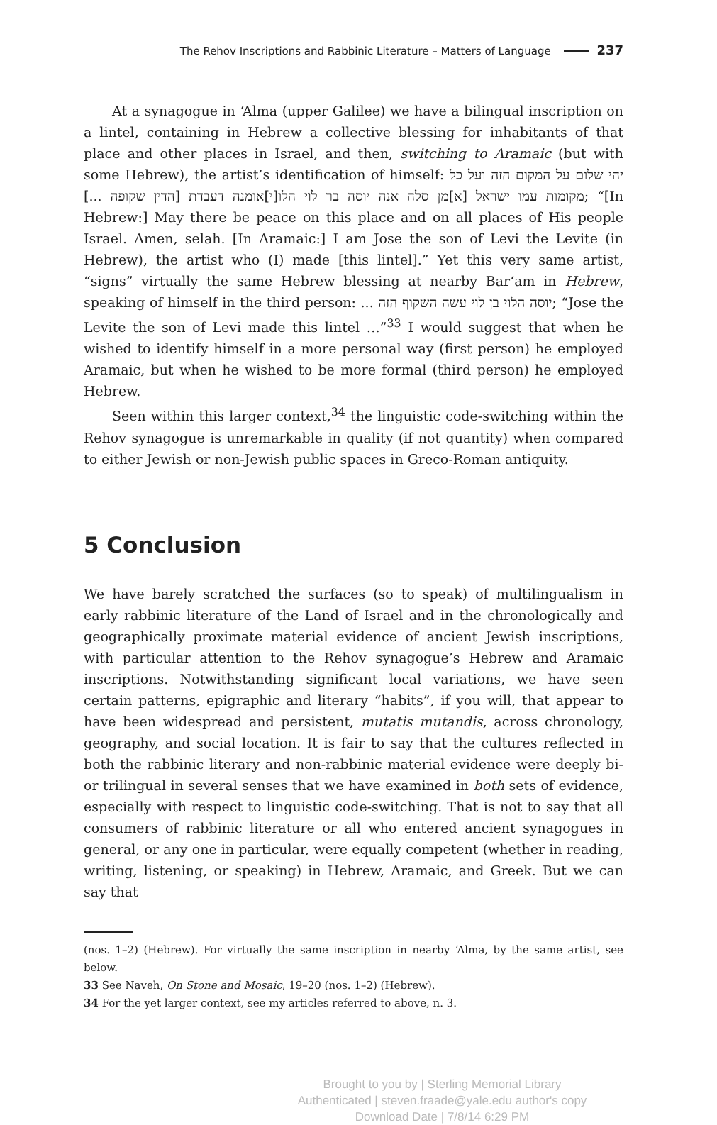The Rehov Inscriptions and Rabbinic Literature – Matters of Language 237
At a synagogue in ‘Alma (upper Galilee) we have a bilingual inscription on a lintel, containing in Hebrew a collective blessing for inhabitants of that place and other places in Israel, and then, switching to Aramaic (but with some Hebrew), the artist’s identification of himself: יהי שלום על המקום הזה ועל כל מקומות עמו ישראל [א]מן סלה אנה יוסה בר לוי הלו[י]אומנה דעבדת [הדין שקופה ...]; “[In Hebrew:] May there be peace on this place and on all places of His people Israel. Amen, selah. [In Aramaic:] I am Jose the son of Levi the Levite (in Hebrew), the artist who (I) made [this lintel].” Yet this very same artist, “signs” virtually the same Hebrew blessing at nearby Bar‘am in Hebrew, speaking of himself in the third person: יוסה הלוי בן לוי עשה השקוף הזה ...; “Jose the Levite the son of Levi made this lintel …”<sup>33</sup> I would suggest that when he wished to identify himself in a more personal way (first person) he employed Aramaic, but when he wished to be more formal (third person) he employed Hebrew.
Seen within this larger context,<sup>34</sup> the linguistic code-switching within the Rehov synagogue is unremarkable in quality (if not quantity) when compared to either Jewish or non-Jewish public spaces in Greco-Roman antiquity.
5 Conclusion
We have barely scratched the surfaces (so to speak) of multilingualism in early rabbinic literature of the Land of Israel and in the chronologically and geographically proximate material evidence of ancient Jewish inscriptions, with particular attention to the Rehov synagogue’s Hebrew and Aramaic inscriptions. Notwithstanding significant local variations, we have seen certain patterns, epigraphic and literary “habits”, if you will, that appear to have been widespread and persistent, mutatis mutandis, across chronology, geography, and social location. It is fair to say that the cultures reflected in both the rabbinic literary and non-rabbinic material evidence were deeply bi- or trilingual in several senses that we have examined in both sets of evidence, especially with respect to linguistic code-switching. That is not to say that all consumers of rabbinic literature or all who entered ancient synagogues in general, or any one in particular, were equally competent (whether in reading, writing, listening, or speaking) in Hebrew, Aramaic, and Greek. But we can say that
(nos. 1–2) (Hebrew). For virtually the same inscription in nearby ‘Alma, by the same artist, see below.
33 See Naveh, On Stone and Mosaic, 19–20 (nos. 1–2) (Hebrew).
34 For the yet larger context, see my articles referred to above, n. 3.
Brought to you by | Sterling Memorial Library
Authenticated | steven.fraade@yale.edu author's copy
Download Date | 7/8/14 6:29 PM